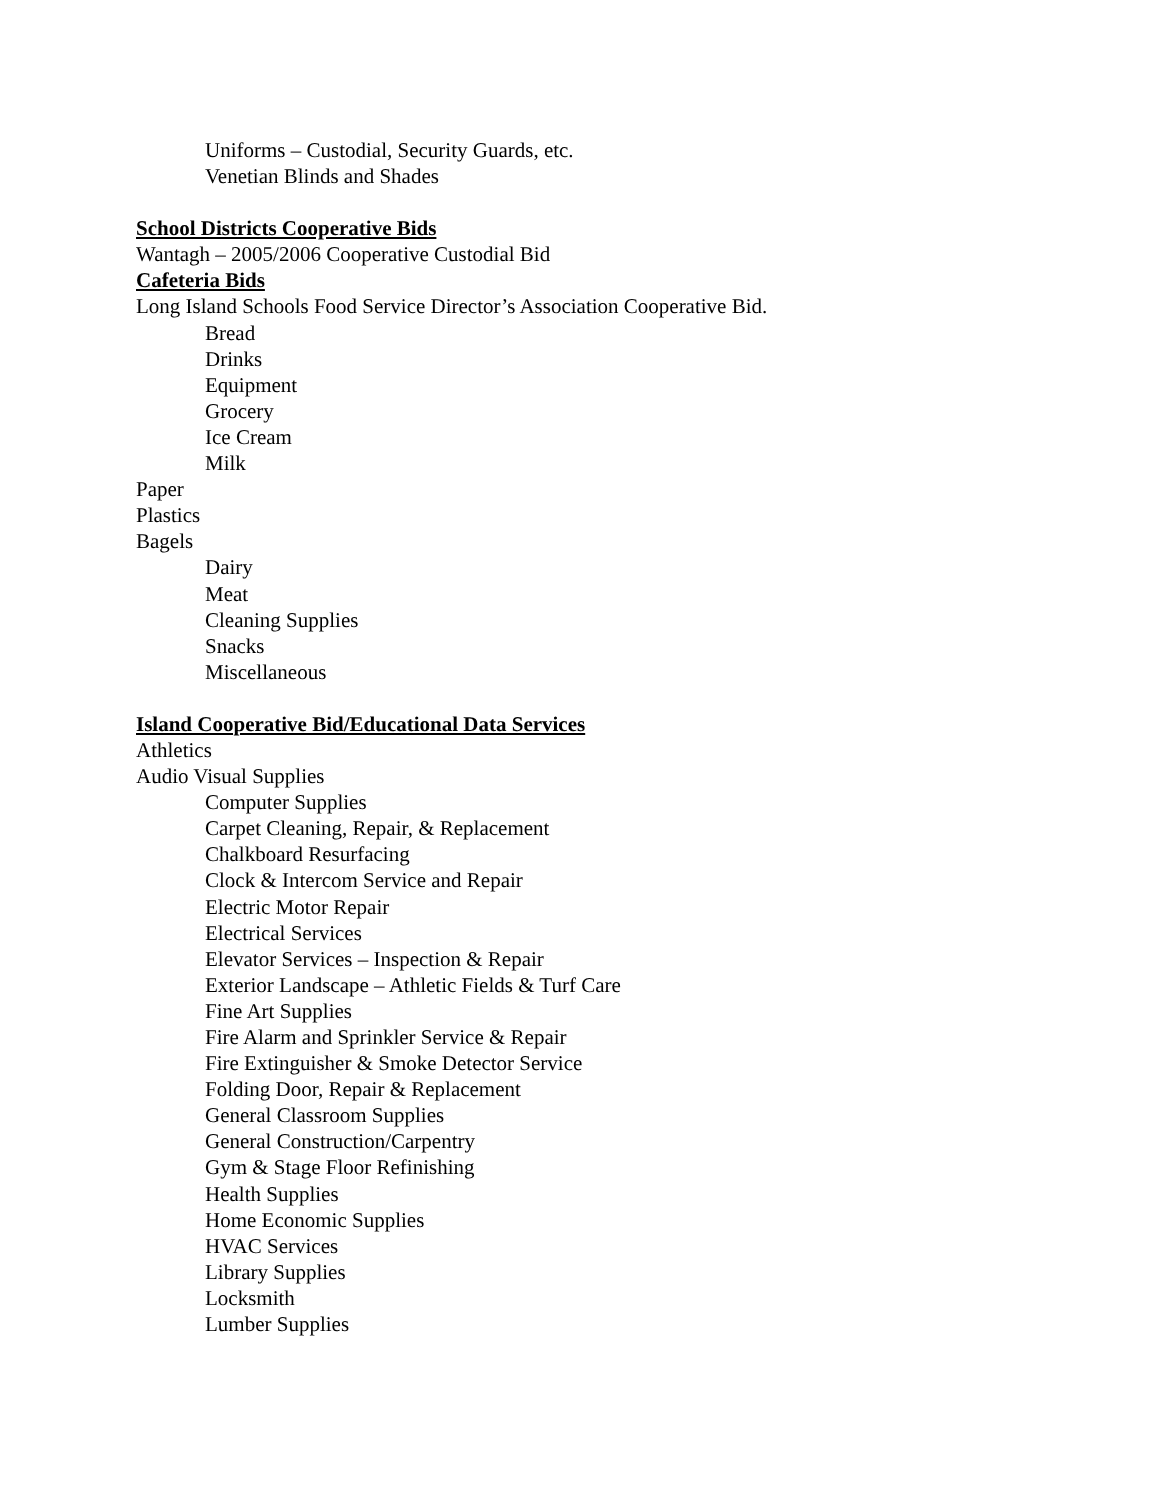Uniforms – Custodial, Security Guards, etc.
Venetian Blinds and Shades
School Districts Cooperative Bids
Wantagh – 2005/2006 Cooperative Custodial Bid
Cafeteria Bids
Long Island Schools Food Service Director’s Association Cooperative Bid.
Bread
Drinks
Equipment
Grocery
Ice Cream
Milk
Paper
Plastics
Bagels
Dairy
Meat
Cleaning Supplies
Snacks
Miscellaneous
Island Cooperative Bid/Educational Data Services
Athletics
Audio Visual Supplies
Computer Supplies
Carpet Cleaning, Repair, & Replacement
Chalkboard Resurfacing
Clock & Intercom Service and Repair
Electric Motor Repair
Electrical Services
Elevator Services – Inspection & Repair
Exterior Landscape – Athletic Fields & Turf Care
Fine Art Supplies
Fire Alarm and Sprinkler Service & Repair
Fire Extinguisher & Smoke Detector Service
Folding Door, Repair & Replacement
General Classroom Supplies
General Construction/Carpentry
Gym & Stage Floor Refinishing
Health Supplies
Home Economic Supplies
HVAC Services
Library Supplies
Locksmith
Lumber Supplies